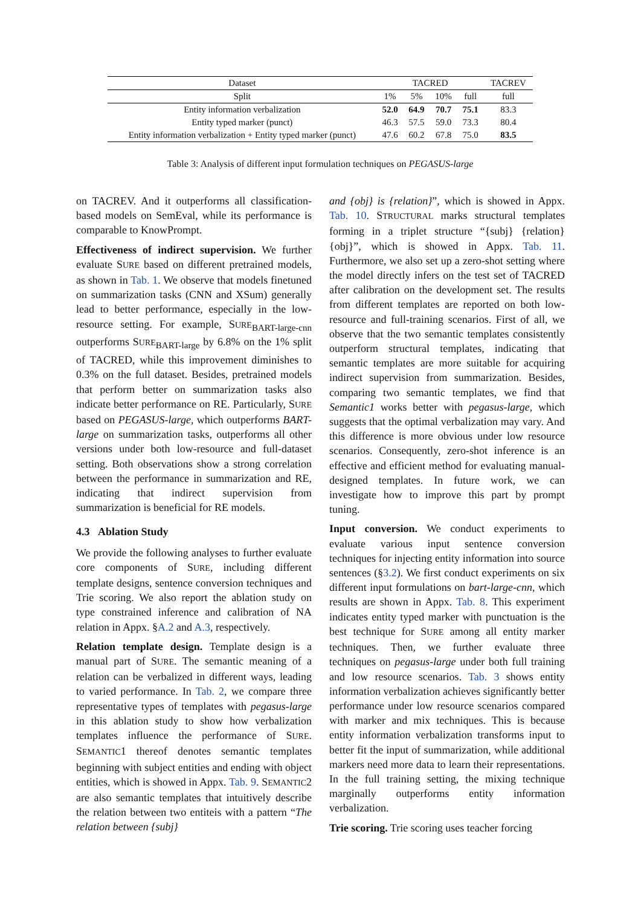| Dataset | TACRED | | | | TACREV |
| --- | --- | --- | --- | --- | --- |
| Split | 1% | 5% | 10% | full | full |
| Entity information verbalization | 52.0 | 64.9 | 70.7 | 75.1 | 83.3 |
| Entity typed marker (punct) | 46.3 | 57.5 | 59.0 | 73.3 | 80.4 |
| Entity information verbalization + Entity typed marker (punct) | 47.6 | 60.2 | 67.8 | 75.0 | 83.5 |
Table 3: Analysis of different input formulation techniques on PEGASUS-large
on TACREV. And it outperforms all classification-based models on SemEval, while its performance is comparable to KnowPrompt.
Effectiveness of indirect supervision. We further evaluate SURE based on different pretrained models, as shown in Tab. 1. We observe that models finetuned on summarization tasks (CNN and XSum) generally lead to better performance, especially in the low-resource setting. For example, SURE<sub>BART-large-cnn</sub> outperforms SURE<sub>BART-large</sub> by 6.8% on the 1% split of TACRED, while this improvement diminishes to 0.3% on the full dataset. Besides, pretrained models that perform better on summarization tasks also indicate better performance on RE. Particularly, SURE based on PEGASUS-large, which outperforms BART-large on summarization tasks, outperforms all other versions under both low-resource and full-dataset setting. Both observations show a strong correlation between the performance in summarization and RE, indicating that indirect supervision from summarization is beneficial for RE models.
4.3 Ablation Study
We provide the following analyses to further evaluate core components of SURE, including different template designs, sentence conversion techniques and Trie scoring. We also report the ablation study on type constrained inference and calibration of NA relation in Appx. §A.2 and A.3, respectively.
Relation template design. Template design is a manual part of SURE. The semantic meaning of a relation can be verbalized in different ways, leading to varied performance. In Tab. 2, we compare three representative types of templates with pegasus-large in this ablation study to show how verbalization templates influence the performance of SURE. SEMANTIC1 thereof denotes semantic templates beginning with subject entities and ending with object entities, which is showed in Appx. Tab. 9. SEMANTIC2 are also semantic templates that intuitively describe the relation between two entiteis with a pattern “The relation between {subj}
and {obj} is {relation}”, which is showed in Appx. Tab. 10. STRUCTURAL marks structural templates forming in a triplet structure “{subj} {relation} {obj}”, which is showed in Appx. Tab. 11. Furthermore, we also set up a zero-shot setting where the model directly infers on the test set of TACRED after calibration on the development set. The results from different templates are reported on both low-resource and full-training scenarios. First of all, we observe that the two semantic templates consistently outperform structural templates, indicating that semantic templates are more suitable for acquiring indirect supervision from summarization. Besides, comparing two semantic templates, we find that Semantic1 works better with pegasus-large, which suggests that the optimal verbalization may vary. And this difference is more obvious under low resource scenarios. Consequently, zero-shot inference is an effective and efficient method for evaluating manual-designed templates. In future work, we can investigate how to improve this part by prompt tuning.
Input conversion. We conduct experiments to evaluate various input sentence conversion techniques for injecting entity information into source sentences (§3.2). We first conduct experiments on six different input formulations on bart-large-cnn, which results are shown in Appx. Tab. 8. This experiment indicates entity typed marker with punctuation is the best technique for SURE among all entity marker techniques. Then, we further evaluate three techniques on pegasus-large under both full training and low resource scenarios. Tab. 3 shows entity information verbalization achieves significantly better performance under low resource scenarios compared with marker and mix techniques. This is because entity information verbalization transforms input to better fit the input of summarization, while additional markers need more data to learn their representations. In the full training setting, the mixing technique marginally outperforms entity information verbalization.
Trie scoring. Trie scoring uses teacher forcing